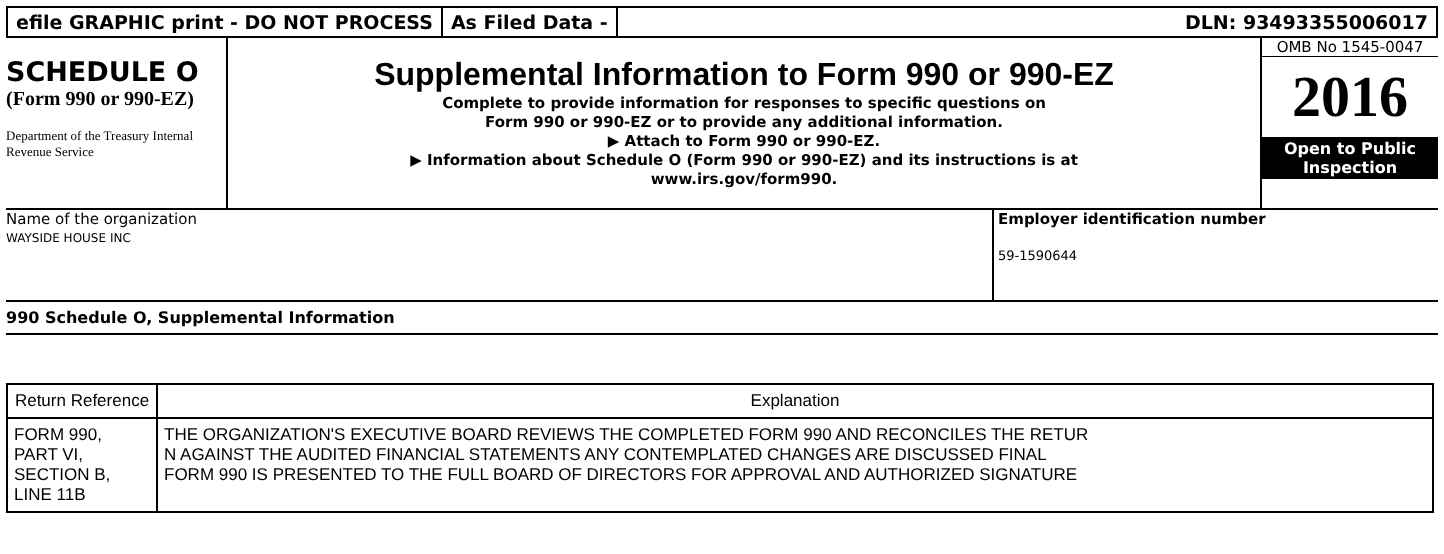efile GRAPHIC print - DO NOT PROCESS
As Filed Data - DLN: 93493355006017
SCHEDULE O
(Form 990 or 990-EZ)
Department of the Treasury Internal Revenue Service
Supplemental Information to Form 990 or 990-EZ
Complete to provide information for responses to specific questions on
Form 990 or 990-EZ or to provide any additional information.
▶ Attach to Form 990 or 990-EZ.
▶ Information about Schedule O (Form 990 or 990-EZ) and its instructions is at
www.irs.gov/form990.
OMB No 1545-0047
2016
Open to Public
Inspection
Name of the organization
WAYSIDE HOUSE INC
Employer identification number
59-1590644
990 Schedule O, Supplemental Information
| Return Reference | Explanation |
| --- | --- |
| FORM 990, PART VI, SECTION B, LINE 11B | THE ORGANIZATION'S EXECUTIVE BOARD REVIEWS THE COMPLETED FORM 990 AND RECONCILES THE RETUR N AGAINST THE AUDITED FINANCIAL STATEMENTS ANY CONTEMPLATED CHANGES ARE DISCUSSED FINAL FORM 990 IS PRESENTED TO THE FULL BOARD OF DIRECTORS FOR APPROVAL AND AUTHORIZED SIGNATURE |